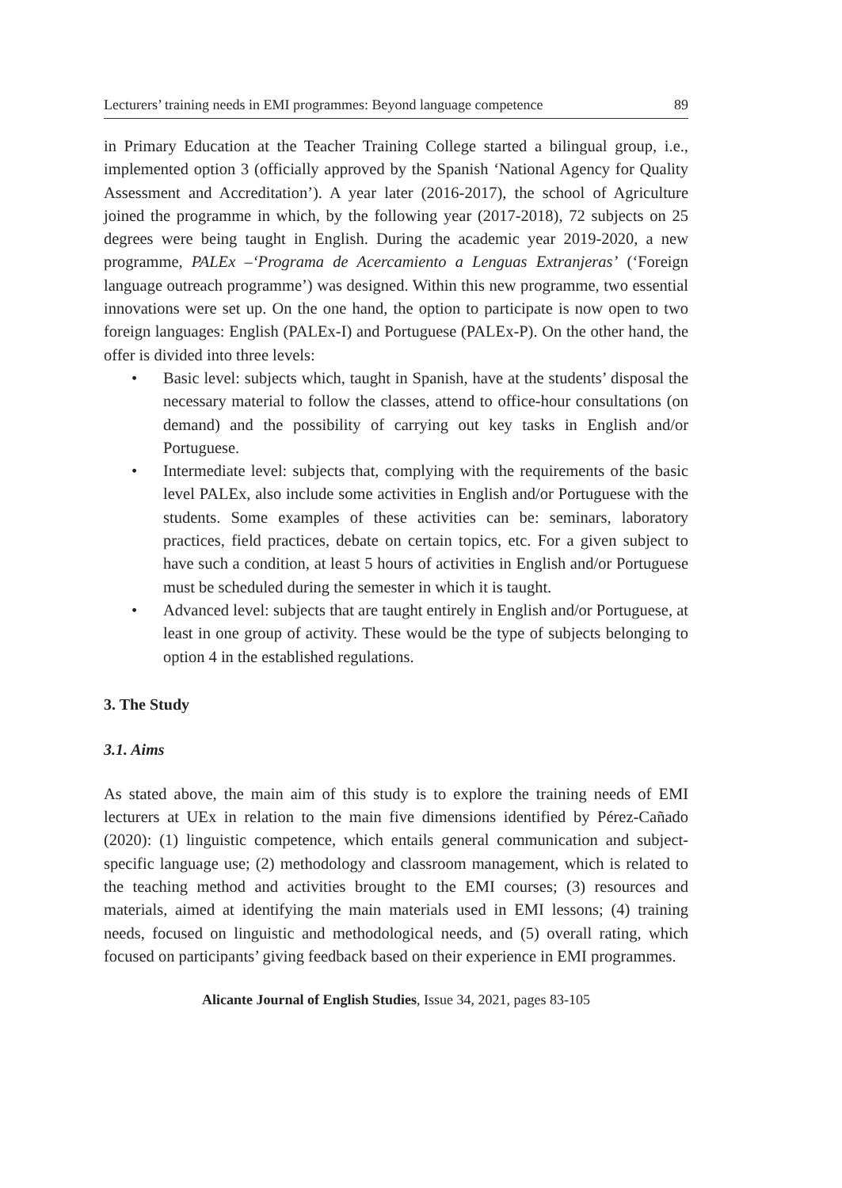Lecturers’ training needs in EMI programmes: Beyond language competence 89
in Primary Education at the Teacher Training College started a bilingual group, i.e., implemented option 3 (officially approved by the Spanish ‘National Agency for Quality Assessment and Accreditation’). A year later (2016-2017), the school of Agriculture joined the programme in which, by the following year (2017-2018), 72 subjects on 25 degrees were being taught in English. During the academic year 2019-2020, a new programme, PALEx –‘Programa de Acercamiento a Lenguas Extranjeras’ (‘Foreign language outreach programme’) was designed. Within this new programme, two essential innovations were set up. On the one hand, the option to participate is now open to two foreign languages: English (PALEx-I) and Portuguese (PALEx-P). On the other hand, the offer is divided into three levels:
• Basic level: subjects which, taught in Spanish, have at the students’ disposal the necessary material to follow the classes, attend to office-hour consultations (on demand) and the possibility of carrying out key tasks in English and/or Portuguese.
• Intermediate level: subjects that, complying with the requirements of the basic level PALEx, also include some activities in English and/or Portuguese with the students. Some examples of these activities can be: seminars, laboratory practices, field practices, debate on certain topics, etc. For a given subject to have such a condition, at least 5 hours of activities in English and/or Portuguese must be scheduled during the semester in which it is taught.
• Advanced level: subjects that are taught entirely in English and/or Portuguese, at least in one group of activity. These would be the type of subjects belonging to option 4 in the established regulations.
3. The Study
3.1. Aims
As stated above, the main aim of this study is to explore the training needs of EMI lecturers at UEx in relation to the main five dimensions identified by Pérez-Cañado (2020): (1) linguistic competence, which entails general communication and subject-specific language use; (2) methodology and classroom management, which is related to the teaching method and activities brought to the EMI courses; (3) resources and materials, aimed at identifying the main materials used in EMI lessons; (4) training needs, focused on linguistic and methodological needs, and (5) overall rating, which focused on participants’ giving feedback based on their experience in EMI programmes.
Alicante Journal of English Studies, Issue 34, 2021, pages 83-105